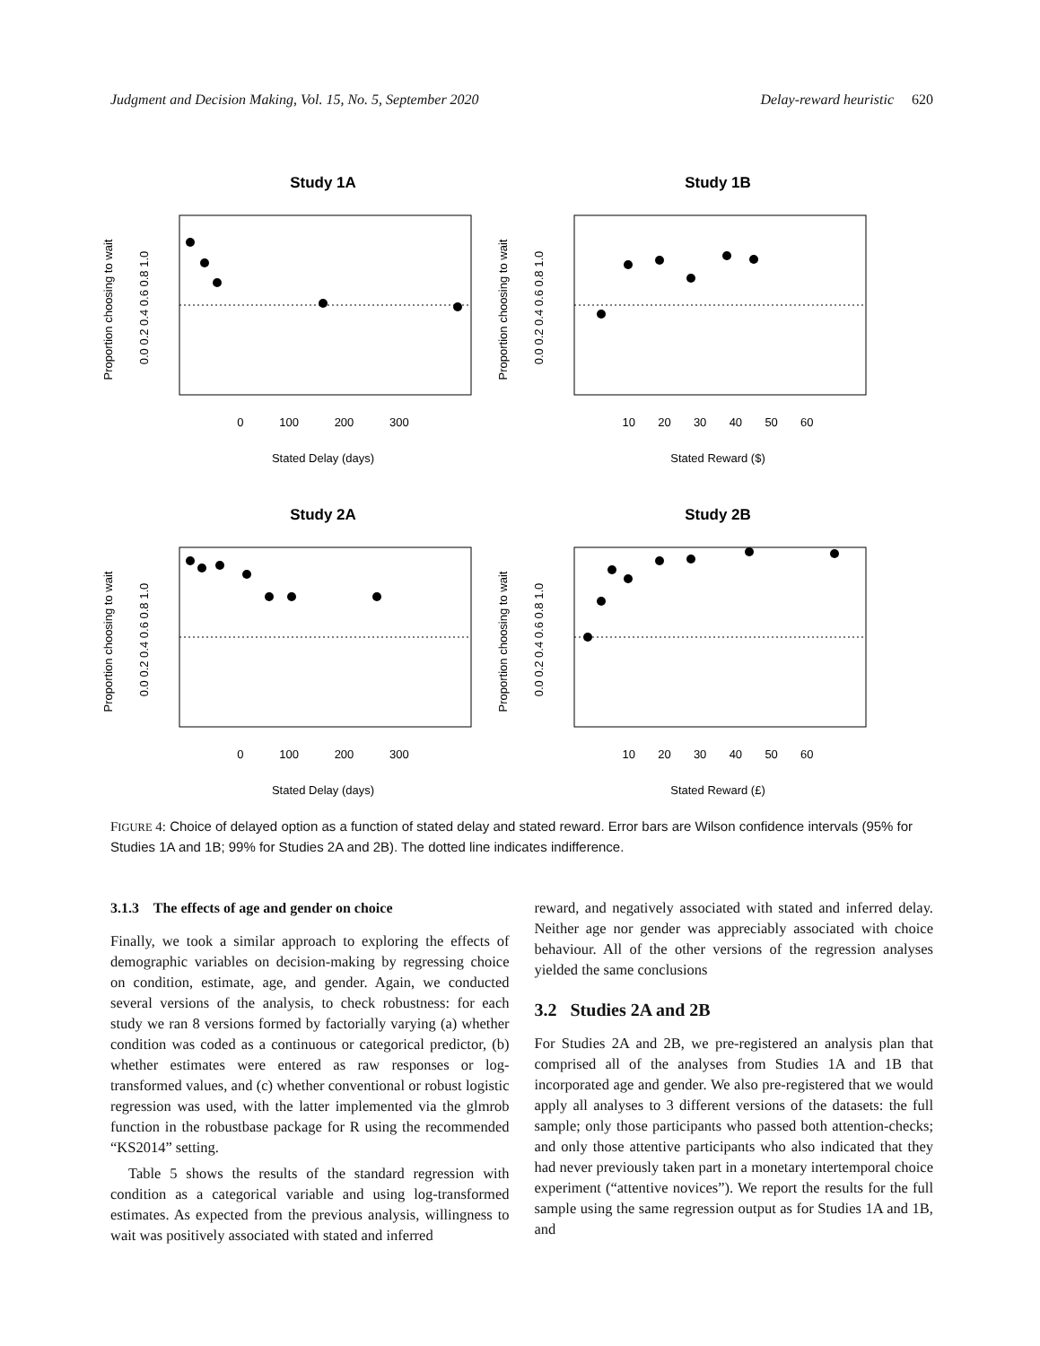Judgment and Decision Making, Vol. 15, No. 5, September 2020 Delay-reward heuristic 620
Study 1A
Proportion choosing to wait
0.0 0.2 0.4 0.6 0.8 1.0
0 100 200 300
Stated Delay (days)
Study 1B
Proportion choosing to wait
0.0 0.2 0.4 0.6 0.8 1.0
10 20 30 40 50 60
Stated Reward ($)
Study 2A
Proportion choosing to wait
0.0 0.2 0.4 0.6 0.8 1.0
0 100 200 300
Stated Delay (days)
Study 2B
Proportion choosing to wait
0.0 0.2 0.4 0.6 0.8 1.0
10 20 30 40 50 60
Stated Reward (£)
FIGURE 4: Choice of delayed option as a function of stated delay and stated reward. Error bars are Wilson confidence intervals (95% for Studies 1A and 1B; 99% for Studies 2A and 2B). The dotted line indicates indifference.
3.1.3 The effects of age and gender on choice
Finally, we took a similar approach to exploring the effects of demographic variables on decision-making by regressing choice on condition, estimate, age, and gender. Again, we conducted several versions of the analysis, to check robustness: for each study we ran 8 versions formed by factorially varying (a) whether condition was coded as a continuous or categorical predictor, (b) whether estimates were entered as raw responses or log-transformed values, and (c) whether conventional or robust logistic regression was used, with the latter implemented via the glmrob function in the robustbase package for R using the recommended “KS2014” setting.
Table 5 shows the results of the standard regression with condition as a categorical variable and using log-transformed estimates. As expected from the previous analysis, willingness to wait was positively associated with stated and inferred
reward, and negatively associated with stated and inferred delay. Neither age nor gender was appreciably associated with choice behaviour. All of the other versions of the regression analyses yielded the same conclusions
3.2 Studies 2A and 2B
For Studies 2A and 2B, we pre-registered an analysis plan that comprised all of the analyses from Studies 1A and 1B that incorporated age and gender. We also pre-registered that we would apply all analyses to 3 different versions of the datasets: the full sample; only those participants who passed both attention-checks; and only those attentive participants who also indicated that they had never previously taken part in a monetary intertemporal choice experiment (“attentive novices”). We report the results for the full sample using the same regression output as for Studies 1A and 1B, and